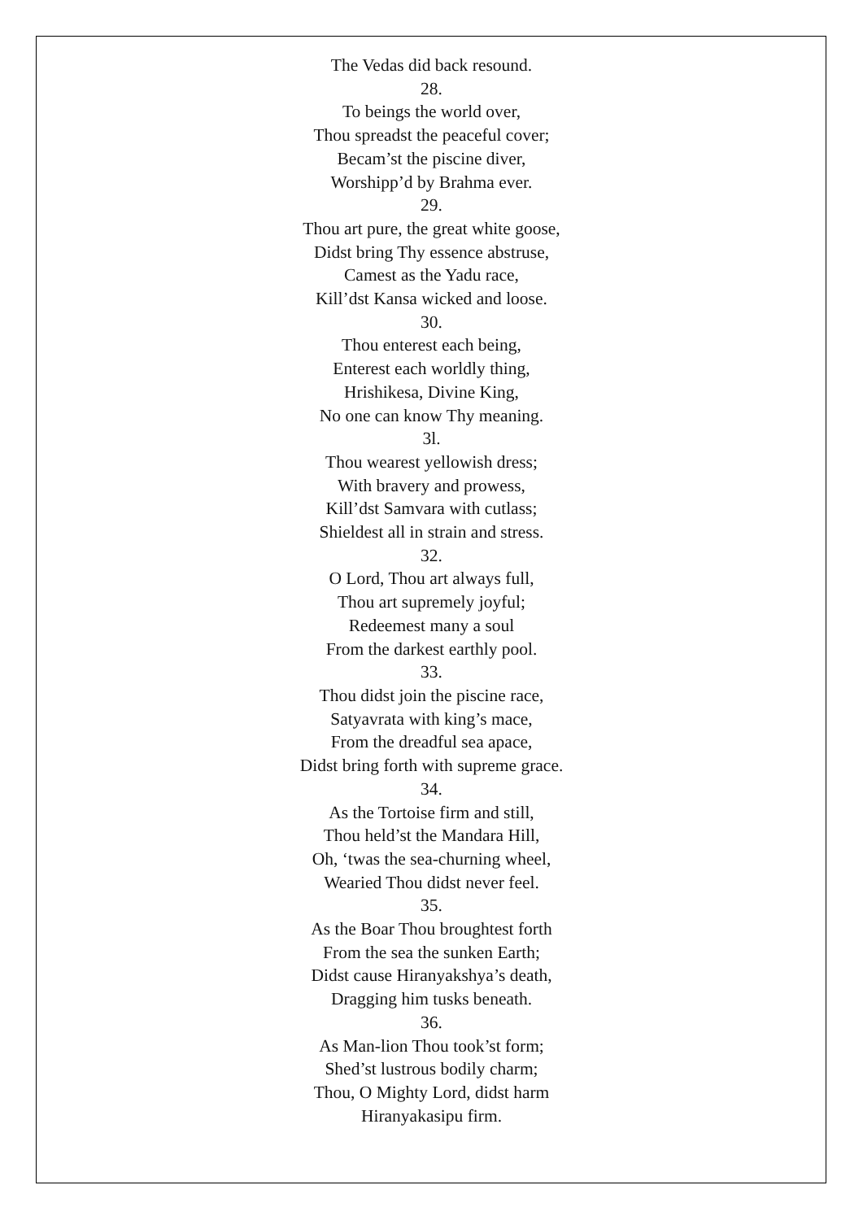The Vedas did back resound.
28.
To beings the world over,
Thou spreadst the peaceful cover;
Becam’st the piscine diver,
Worshipp’d by Brahma ever.
29.
Thou art pure, the great white goose,
Didst bring Thy essence abstruse,
Camest as the Yadu race,
Kill’dst Kansa wicked and loose.
30.
Thou enterest each being,
Enterest each worldly thing,
Hrishikesa, Divine King,
No one can know Thy meaning.
3l.
Thou wearest yellowish dress;
With bravery and prowess,
Kill’dst Samvara with cutlass;
Shieldest all in strain and stress.
32.
O Lord, Thou art always full,
Thou art supremely joyful;
Redeemest many a soul
From the darkest earthly pool.
33.
Thou didst join the piscine race,
Satyavrata with king’s mace,
From the dreadful sea apace,
Didst bring forth with supreme grace.
34.
As the Tortoise firm and still,
Thou held’st the Mandara Hill,
Oh, ‘twas the sea-churning wheel,
Wearied Thou didst never feel.
35.
As the Boar Thou broughtest forth
From the sea the sunken Earth;
Didst cause Hiranyakshya’s death,
Dragging him tusks beneath.
36.
As Man-lion Thou took’st form;
Shed’st lustrous bodily charm;
Thou, O Mighty Lord, didst harm
Hiranyakasipu firm.